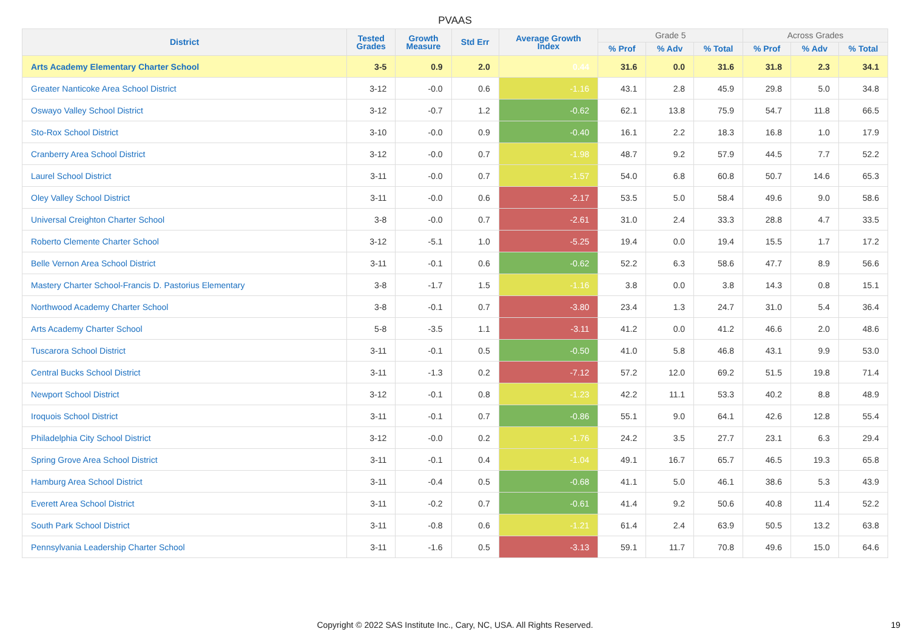PVAAS
| District | Tested Grades | Growth Measure | Std Err | Average Growth Index | Grade 5 | | | Across Grades | | |
| --- | --- | --- | --- | --- | --- | --- | --- | --- | --- | --- |
| | | | | | % Prof | % Adv | % Total | % Prof | % Adv | % Total |
| Arts Academy Elementary Charter School | 3-5 | 0.9 | 2.0 | 0.44 | 31.6 | 0.0 | 31.6 | 31.8 | 2.3 | 34.1 |
| Greater Nanticoke Area School District | 3-12 | -0.0 | 0.6 | -1.16 | 43.1 | 2.8 | 45.9 | 29.8 | 5.0 | 34.8 |
| Oswayo Valley School District | 3-12 | -0.7 | 1.2 | -0.62 | 62.1 | 13.8 | 75.9 | 54.7 | 11.8 | 66.5 |
| Sto-Rox School District | 3-10 | -0.0 | 0.9 | -0.40 | 16.1 | 2.2 | 18.3 | 16.8 | 1.0 | 17.9 |
| Cranberry Area School District | 3-12 | -0.0 | 0.7 | -1.98 | 48.7 | 9.2 | 57.9 | 44.5 | 7.7 | 52.2 |
| Laurel School District | 3-11 | -0.0 | 0.7 | -1.57 | 54.0 | 6.8 | 60.8 | 50.7 | 14.6 | 65.3 |
| Oley Valley School District | 3-11 | -0.0 | 0.6 | -2.17 | 53.5 | 5.0 | 58.4 | 49.6 | 9.0 | 58.6 |
| Universal Creighton Charter School | 3-8 | -0.0 | 0.7 | -2.61 | 31.0 | 2.4 | 33.3 | 28.8 | 4.7 | 33.5 |
| Roberto Clemente Charter School | 3-12 | -5.1 | 1.0 | -5.25 | 19.4 | 0.0 | 19.4 | 15.5 | 1.7 | 17.2 |
| Belle Vernon Area School District | 3-11 | -0.1 | 0.6 | -0.62 | 52.2 | 6.3 | 58.6 | 47.7 | 8.9 | 56.6 |
| Mastery Charter School-Francis D. Pastorius Elementary | 3-8 | -1.7 | 1.5 | -1.16 | 3.8 | 0.0 | 3.8 | 14.3 | 0.8 | 15.1 |
| Northwood Academy Charter School | 3-8 | -0.1 | 0.7 | -3.80 | 23.4 | 1.3 | 24.7 | 31.0 | 5.4 | 36.4 |
| Arts Academy Charter School | 5-8 | -3.5 | 1.1 | -3.11 | 41.2 | 0.0 | 41.2 | 46.6 | 2.0 | 48.6 |
| Tuscarora School District | 3-11 | -0.1 | 0.5 | -0.50 | 41.0 | 5.8 | 46.8 | 43.1 | 9.9 | 53.0 |
| Central Bucks School District | 3-11 | -1.3 | 0.2 | -7.12 | 57.2 | 12.0 | 69.2 | 51.5 | 19.8 | 71.4 |
| Newport School District | 3-12 | -0.1 | 0.8 | -1.23 | 42.2 | 11.1 | 53.3 | 40.2 | 8.8 | 48.9 |
| Iroquois School District | 3-11 | -0.1 | 0.7 | -0.86 | 55.1 | 9.0 | 64.1 | 42.6 | 12.8 | 55.4 |
| Philadelphia City School District | 3-12 | -0.0 | 0.2 | -1.76 | 24.2 | 3.5 | 27.7 | 23.1 | 6.3 | 29.4 |
| Spring Grove Area School District | 3-11 | -0.1 | 0.4 | -1.04 | 49.1 | 16.7 | 65.7 | 46.5 | 19.3 | 65.8 |
| Hamburg Area School District | 3-11 | -0.4 | 0.5 | -0.68 | 41.1 | 5.0 | 46.1 | 38.6 | 5.3 | 43.9 |
| Everett Area School District | 3-11 | -0.2 | 0.7 | -0.61 | 41.4 | 9.2 | 50.6 | 40.8 | 11.4 | 52.2 |
| South Park School District | 3-11 | -0.8 | 0.6 | -1.21 | 61.4 | 2.4 | 63.9 | 50.5 | 13.2 | 63.8 |
| Pennsylvania Leadership Charter School | 3-11 | -1.6 | 0.5 | -3.13 | 59.1 | 11.7 | 70.8 | 49.6 | 15.0 | 64.6 |
Copyright © 2022 SAS Institute Inc., Cary, NC, USA. All Rights Reserved. 19